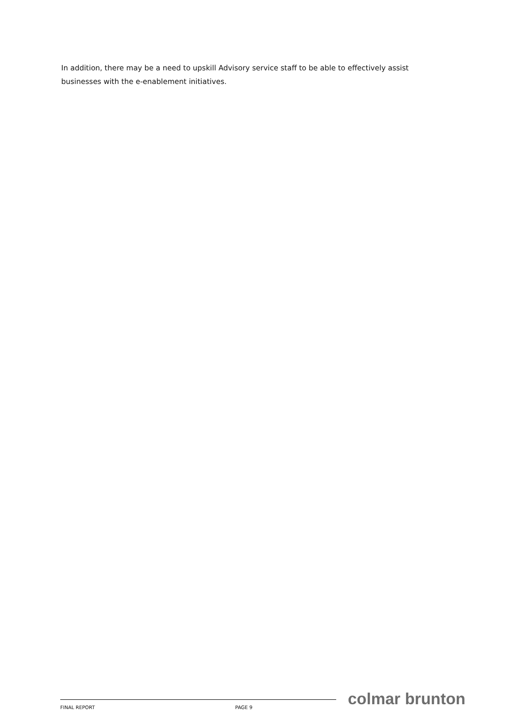In addition, there may be a need to upskill Advisory service staff to be able to effectively assist businesses with the e-enablement initiatives.
FINAL REPORT PAGE 9
colmar brunton